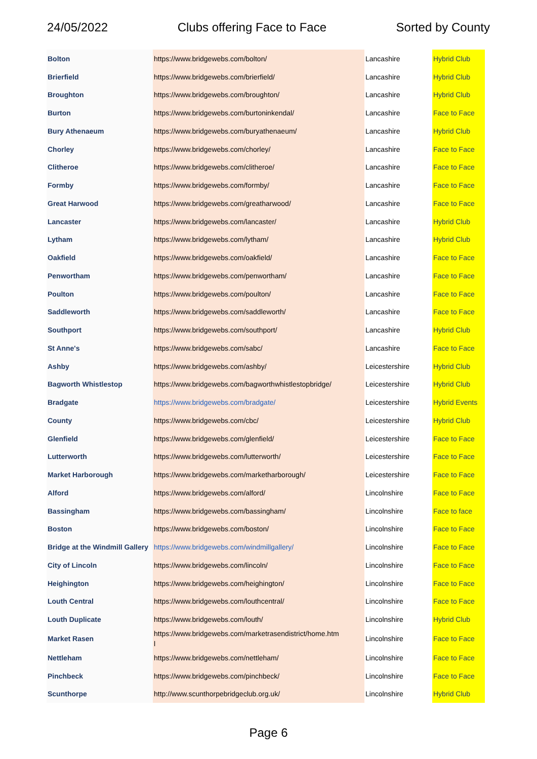24/05/2022 Clubs offering Face to Face Sorted by County
| Bolton | https://www.bridgewebs.com/bolton/ | Lancashire | Hybrid Club |
| Brierfield | https://www.bridgewebs.com/brierfield/ | Lancashire | Hybrid Club |
| Broughton | https://www.bridgewebs.com/broughton/ | Lancashire | Hybrid Club |
| Burton | https://www.bridgewebs.com/burtoninkendal/ | Lancashire | Face to Face |
| Bury Athenaeum | https://www.bridgewebs.com/buryathenaeum/ | Lancashire | Hybrid Club |
| Chorley | https://www.bridgewebs.com/chorley/ | Lancashire | Face to Face |
| Clitheroe | https://www.bridgewebs.com/clitheroe/ | Lancashire | Face to Face |
| Formby | https://www.bridgewebs.com/formby/ | Lancashire | Face to Face |
| Great Harwood | https://www.bridgewebs.com/greatharwood/ | Lancashire | Face to Face |
| Lancaster | https://www.bridgewebs.com/lancaster/ | Lancashire | Hybrid Club |
| Lytham | https://www.bridgewebs.com/lytham/ | Lancashire | Hybrid Club |
| Oakfield | https://www.bridgewebs.com/oakfield/ | Lancashire | Face to Face |
| Penwortham | https://www.bridgewebs.com/penwortham/ | Lancashire | Face to Face |
| Poulton | https://www.bridgewebs.com/poulton/ | Lancashire | Face to Face |
| Saddleworth | https://www.bridgewebs.com/saddleworth/ | Lancashire | Face to Face |
| Southport | https://www.bridgewebs.com/southport/ | Lancashire | Hybrid Club |
| St Anne's | https://www.bridgewebs.com/sabc/ | Lancashire | Face to Face |
| Ashby | https://www.bridgewebs.com/ashby/ | Leicestershire | Hybrid Club |
| Bagworth Whistlestop | https://www.bridgewebs.com/bagworthwhistlestopbridge/ | Leicestershire | Hybrid Club |
| Bradgate | https://www.bridgewebs.com/bradgate/ | Leicestershire | Hybrid Events |
| County | https://www.bridgewebs.com/cbc/ | Leicestershire | Hybrid Club |
| Glenfield | https://www.bridgewebs.com/glenfield/ | Leicestershire | Face to Face |
| Lutterworth | https://www.bridgewebs.com/lutterworth/ | Leicestershire | Face to Face |
| Market Harborough | https://www.bridgewebs.com/marketharborough/ | Leicestershire | Face to Face |
| Alford | https://www.bridgewebs.com/alford/ | Lincolnshire | Face to Face |
| Bassingham | https://www.bridgewebs.com/bassingham/ | Lincolnshire | Face to face |
| Boston | https://www.bridgewebs.com/boston/ | Lincolnshire | Face to Face |
| Bridge at the Windmill Gallery | https://www.bridgewebs.com/windmillgallery/ | Lincolnshire | Face to Face |
| City of Lincoln | https://www.bridgewebs.com/lincoln/ | Lincolnshire | Face to Face |
| Heighington | https://www.bridgewebs.com/heighington/ | Lincolnshire | Face to Face |
| Louth Central | https://www.bridgewebs.com/louthcentral/ | Lincolnshire | Face to Face |
| Louth Duplicate | https://www.bridgewebs.com/louth/ | Lincolnshire | Hybrid Club |
| Market Rasen | https://www.bridgewebs.com/marketrasendistrict/home.htm l | Lincolnshire | Face to Face |
| Nettleham | https://www.bridgewebs.com/nettleham/ | Lincolnshire | Face to Face |
| Pinchbeck | https://www.bridgewebs.com/pinchbeck/ | Lincolnshire | Face to Face |
| Scunthorpe | http://www.scunthorpebridgeclub.org.uk/ | Lincolnshire | Hybrid Club |
Page 6